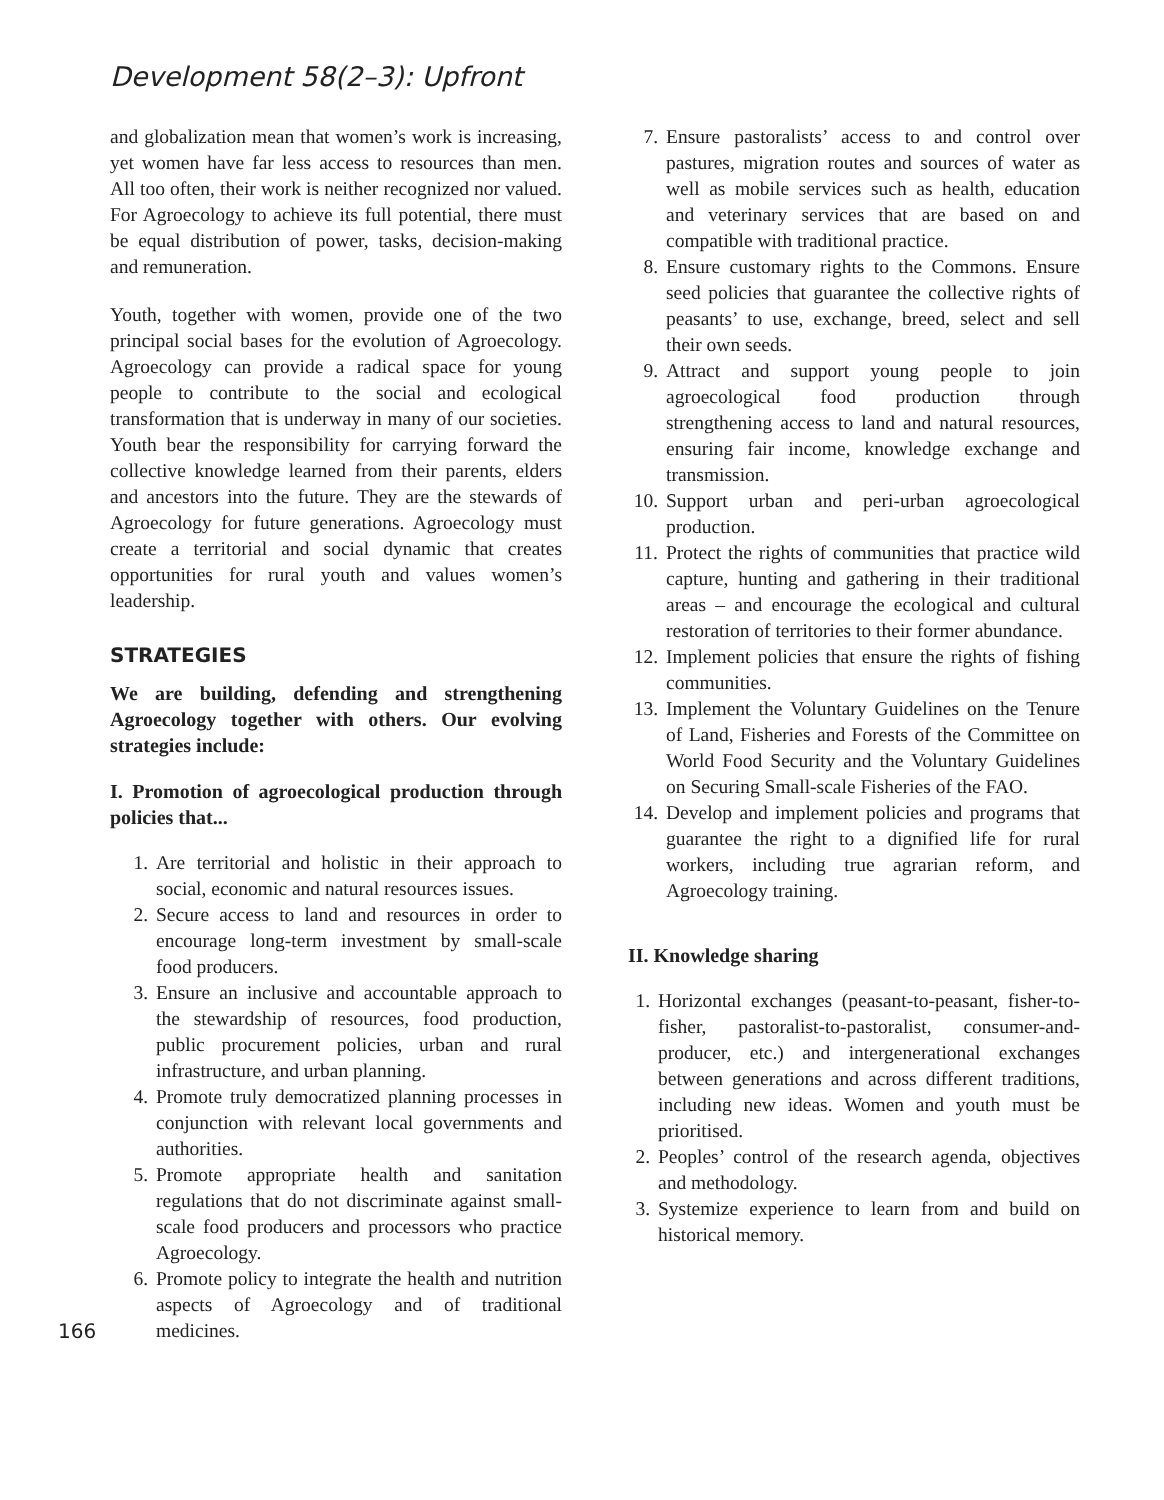Development 58(2–3): Upfront
and globalization mean that women’s work is increasing, yet women have far less access to resources than men. All too often, their work is neither recognized nor valued. For Agroecology to achieve its full potential, there must be equal distribution of power, tasks, decision-making and remuneration.
Youth, together with women, provide one of the two principal social bases for the evolution of Agroecology. Agroecology can provide a radical space for young people to contribute to the social and ecological transformation that is underway in many of our societies. Youth bear the responsibility for carrying forward the collective knowledge learned from their parents, elders and ancestors into the future. They are the stewards of Agroecology for future generations. Agroecology must create a territorial and social dynamic that creates opportunities for rural youth and values women’s leadership.
STRATEGIES
We are building, defending and strengthening Agroecology together with others. Our evolving strategies include:
I. Promotion of agroecological production through policies that...
1. Are territorial and holistic in their approach to social, economic and natural resources issues.
2. Secure access to land and resources in order to encourage long-term investment by small-scale food producers.
3. Ensure an inclusive and accountable approach to the stewardship of resources, food production, public procurement policies, urban and rural infrastructure, and urban planning.
4. Promote truly democratized planning processes in conjunction with relevant local governments and authorities.
5. Promote appropriate health and sanitation regulations that do not discriminate against small-scale food producers and processors who practice Agroecology.
6. Promote policy to integrate the health and nutrition aspects of Agroecology and of traditional medicines.
7. Ensure pastoralists’ access to and control over pastures, migration routes and sources of water as well as mobile services such as health, education and veterinary services that are based on and compatible with traditional practice.
8. Ensure customary rights to the Commons. Ensure seed policies that guarantee the collective rights of peasants’ to use, exchange, breed, select and sell their own seeds.
9. Attract and support young people to join agroecological food production through strengthening access to land and natural resources, ensuring fair income, knowledge exchange and transmission.
10. Support urban and peri-urban agroecological production.
11. Protect the rights of communities that practice wild capture, hunting and gathering in their traditional areas – and encourage the ecological and cultural restoration of territories to their former abundance.
12. Implement policies that ensure the rights of fishing communities.
13. Implement the Voluntary Guidelines on the Tenure of Land, Fisheries and Forests of the Committee on World Food Security and the Voluntary Guidelines on Securing Small-scale Fisheries of the FAO.
14. Develop and implement policies and programs that guarantee the right to a dignified life for rural workers, including true agrarian reform, and Agroecology training.
II. Knowledge sharing
1. Horizontal exchanges (peasant-to-peasant, fisher-to-fisher, pastoralist-to-pastoralist, consumer-and-producer, etc.) and intergenerational exchanges between generations and across different traditions, including new ideas. Women and youth must be prioritised.
2. Peoples’ control of the research agenda, objectives and methodology.
3. Systemize experience to learn from and build on historical memory.
166